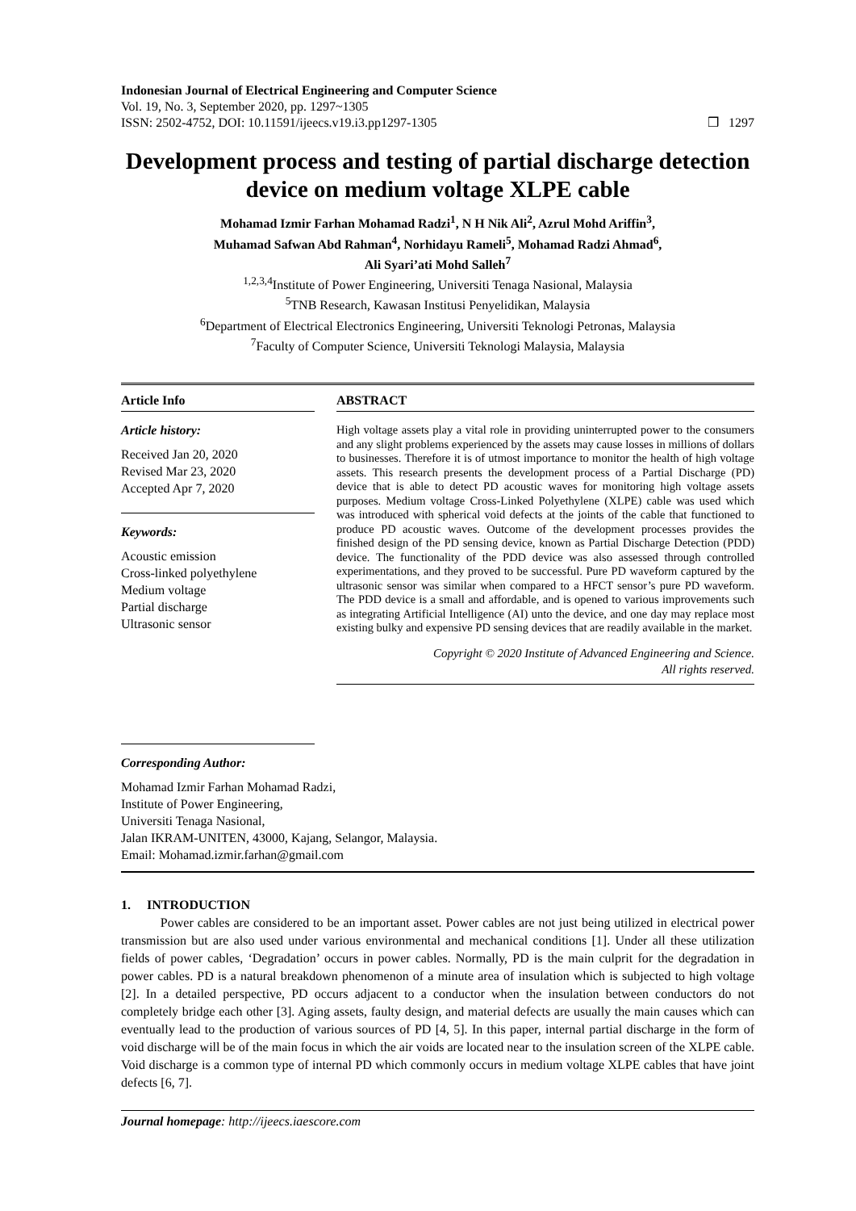Indonesian Journal of Electrical Engineering and Computer Science
Vol. 19, No. 3, September 2020, pp. 1297~1305
ISSN: 2502-4752, DOI: 10.11591/ijeecs.v19.i3.pp1297-1305
❒ 1297
Development process and testing of partial discharge detection device on medium voltage XLPE cable
Mohamad Izmir Farhan Mohamad Radzi<sup>1</sup>, N H Nik Ali<sup>2</sup>, Azrul Mohd Ariffin<sup>3</sup>,
Muhamad Safwan Abd Rahman<sup>4</sup>, Norhidayu Rameli<sup>5</sup>, Mohamad Radzi Ahmad<sup>6</sup>,
Ali Syari’ati Mohd Salleh<sup>7</sup>
<sup>1,2,3,4</sup>Institute of Power Engineering, Universiti Tenaga Nasional, Malaysia
<sup>5</sup> TNB Research, Kawasan Institusi Penyelidikan, Malaysia
<sup>6</sup> Department of Electrical Electronics Engineering, Universiti Teknologi Petronas, Malaysia
<sup>7</sup> Faculty of Computer Science, Universiti Teknologi Malaysia, Malaysia
Article Info
Article history:
Received Jan 20, 2020
Revised Mar 23, 2020
Accepted Apr 7, 2020
Keywords:
Acoustic emission
Cross-linked polyethylene
Medium voltage
Partial discharge
Ultrasonic sensor
ABSTRACT
High voltage assets play a vital role in providing uninterrupted power to the consumers and any slight problems experienced by the assets may cause losses in millions of dollars to businesses. Therefore it is of utmost importance to monitor the health of high voltage assets. This research presents the development process of a Partial Discharge (PD) device that is able to detect PD acoustic waves for monitoring high voltage assets purposes. Medium voltage Cross-Linked Polyethylene (XLPE) cable was used which was introduced with spherical void defects at the joints of the cable that functioned to produce PD acoustic waves. Outcome of the development processes provides the finished design of the PD sensing device, known as Partial Discharge Detection (PDD) device. The functionality of the PDD device was also assessed through controlled experimentations, and they proved to be successful. Pure PD waveform captured by the ultrasonic sensor was similar when compared to a HFCT sensor’s pure PD waveform. The PDD device is a small and affordable, and is opened to various improvements such as integrating Artificial Intelligence (AI) unto the device, and one day may replace most existing bulky and expensive PD sensing devices that are readily available in the market.
Copyright © 2020 Institute of Advanced Engineering and Science.
All rights reserved.
Corresponding Author:
Mohamad Izmir Farhan Mohamad Radzi,
Institute of Power Engineering,
Universiti Tenaga Nasional,
Jalan IKRAM-UNITEN, 43000, Kajang, Selangor, Malaysia.
Email: Mohamad.izmir.farhan@gmail.com
1. INTRODUCTION
Power cables are considered to be an important asset. Power cables are not just being utilized in electrical power transmission but are also used under various environmental and mechanical conditions [1]. Under all these utilization fields of power cables, ‘Degradation’ occurs in power cables. Normally, PD is the main culprit for the degradation in power cables. PD is a natural breakdown phenomenon of a minute area of insulation which is subjected to high voltage [2]. In a detailed perspective, PD occurs adjacent to a conductor when the insulation between conductors do not completely bridge each other [3]. Aging assets, faulty design, and material defects are usually the main causes which can eventually lead to the production of various sources of PD [4, 5]. In this paper, internal partial discharge in the form of void discharge will be of the main focus in which the air voids are located near to the insulation screen of the XLPE cable. Void discharge is a common type of internal PD which commonly occurs in medium voltage XLPE cables that have joint defects [6, 7].
Journal homepage: http://ijeecs.iaescore.com